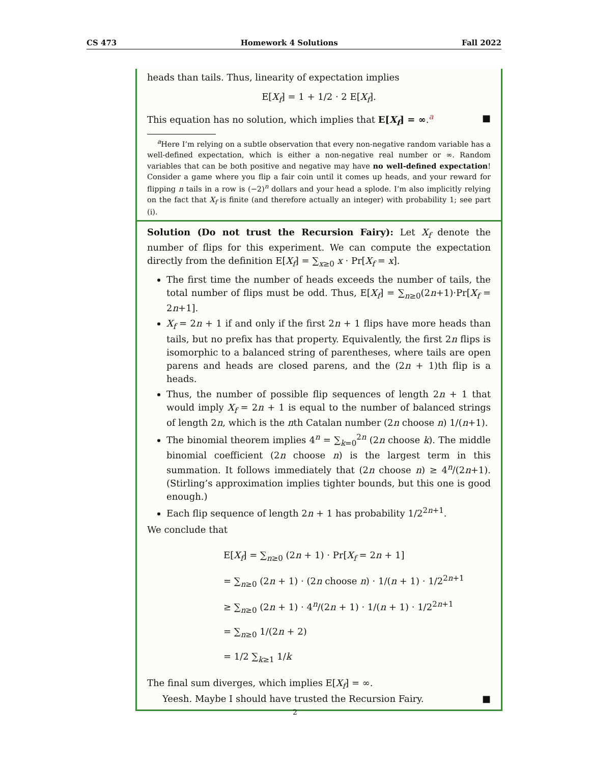CS 473 Homework 4 Solutions Fall 2022
heads than tails. Thus, linearity of expectation implies
E[X<sub>f</sub>] = 1 + 1/2 · 2 E[X<sub>f</sub>].
This equation has no solution, which implies that E[X<sub>f</sub>] = ∞.<sup>a</sup> ■
<sup>a</sup> Here I’m relying on a subtle observation that every non-negative random variable has a well-defined expectation, which is either a non-negative real number or ∞. Random variables that can be both positive and negative may have no well-defined expectation! Consider a game where you flip a fair coin until it comes up heads, and your reward for flipping n tails in a row is (−2)<sup>n</sup> dollars and your head a splode. I’m also implicitly relying on the fact that X<sub>f</sub> is finite (and therefore actually an integer) with probability 1; see part (i).
Solution (Do not trust the Recursion Fairy): Let X<sub>f</sub> denote the number of flips for this experiment. We can compute the expectation directly from the definition E[X<sub>f</sub>] = ∑<sub>x≥0</sub> x · Pr[X<sub>f</sub> = x].
The first time the number of heads exceeds the number of tails, the total number of flips must be odd. Thus, E[X<sub>f</sub>] = ∑<sub>n≥0</sub>(2n+1)·Pr[X<sub>f</sub> = 2n+1].
X<sub>f</sub> = 2n + 1 if and only if the first 2n + 1 flips have more heads than tails, but no prefix has that property. Equivalently, the first 2n flips is isomorphic to a balanced string of parentheses, where tails are open parens and heads are closed parens, and the (2n + 1)th flip is a heads.
Thus, the number of possible flip sequences of length 2n + 1 that would imply X<sub>f</sub> = 2n + 1 is equal to the number of balanced strings of length 2n, which is the nth Catalan number (2n choose n) 1/(n+1).
The binomial theorem implies 4<sup>n</sup> = ∑<sub>k=0</sub><sup>2n</sup> (2n choose k). The middle binomial coefficient (2n choose n) is the largest term in this summation. It follows immediately that (2n choose n) ≥ 4<sup>n</sup>/(2n+1). (Stirling’s approximation implies tighter bounds, but this one is good enough.)
Each flip sequence of length 2n + 1 has probability 1/2<sup>2n+1</sup>.
We conclude that
E[X<sub>f</sub>] = ∑<sub>n≥0</sub> (2n + 1) · Pr[X<sub>f</sub> = 2n + 1]
= ∑<sub>n≥0</sub> (2n + 1) · (2n choose n) · 1/(n + 1) · 1/2<sup>2n+1</sup>
≥ ∑<sub>n≥0</sub> (2n + 1) · 4<sup>n</sup>/(2n + 1) · 1/(n + 1) · 1/2<sup>2n+1</sup>
= ∑<sub>n≥0</sub> 1/(2n + 2)
= 1/2 ∑<sub>k≥1</sub> 1/k
The final sum diverges, which implies E[X<sub>f</sub>] = ∞.
Yeesh. Maybe I should have trusted the Recursion Fairy. ■
2